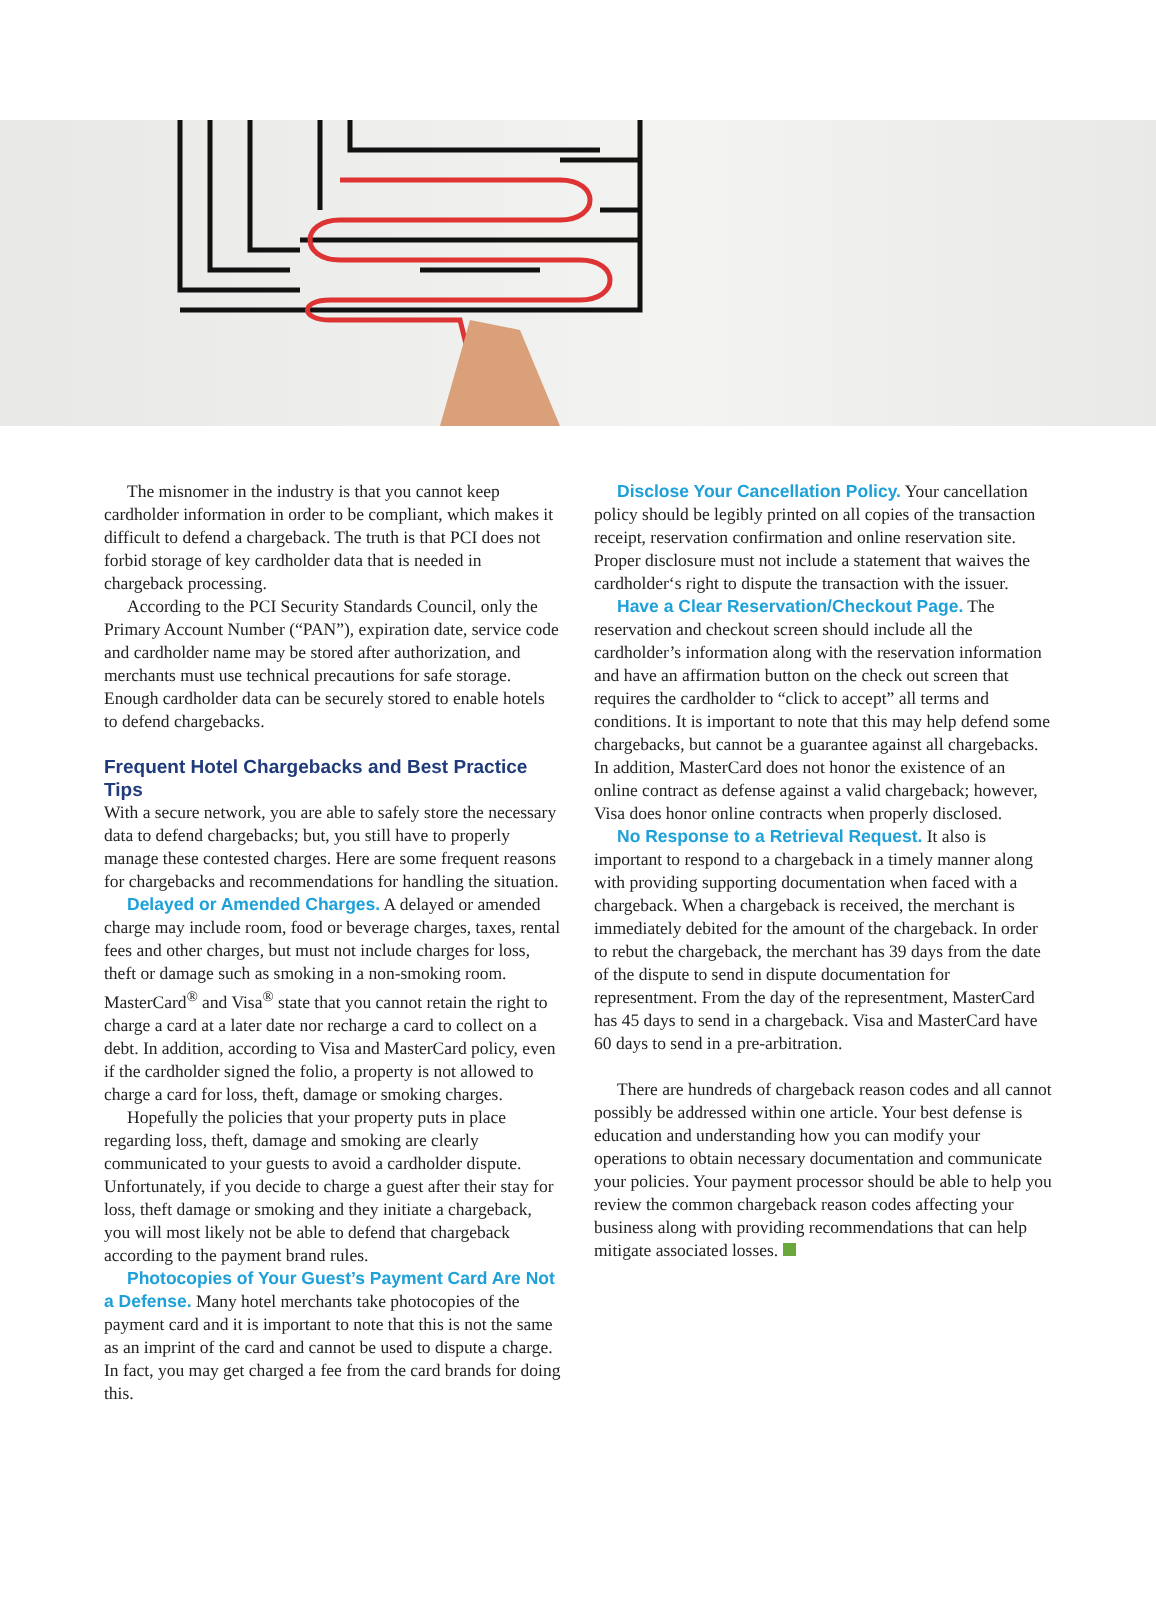The misnomer in the industry is that you cannot keep cardholder information in order to be compliant, which makes it difficult to defend a chargeback. The truth is that PCI does not forbid storage of key cardholder data that is needed in chargeback processing.
According to the PCI Security Standards Council, only the Primary Account Number (“PAN”), expiration date, service code and cardholder name may be stored after authorization, and merchants must use technical precautions for safe storage. Enough cardholder data can be securely stored to enable hotels to defend chargebacks.
Frequent Hotel Chargebacks and Best Practice Tips
With a secure network, you are able to safely store the necessary data to defend chargebacks; but, you still have to properly manage these contested charges. Here are some frequent reasons for chargebacks and recommendations for handling the situation.
Delayed or Amended Charges. A delayed or amended charge may include room, food or beverage charges, taxes, rental fees and other charges, but must not include charges for loss, theft or damage such as smoking in a non-smoking room. MasterCard<sup>®</sup> and Visa<sup>®</sup> state that you cannot retain the right to charge a card at a later date nor recharge a card to collect on a debt. In addition, according to Visa and MasterCard policy, even if the cardholder signed the folio, a property is not allowed to charge a card for loss, theft, damage or smoking charges.
Hopefully the policies that your property puts in place regarding loss, theft, damage and smoking are clearly communicated to your guests to avoid a cardholder dispute. Unfortunately, if you decide to charge a guest after their stay for loss, theft damage or smoking and they initiate a chargeback, you will most likely not be able to defend that chargeback according to the payment brand rules.
Photocopies of Your Guest’s Payment Card Are Not a Defense. Many hotel merchants take photocopies of the payment card and it is important to note that this is not the same as an imprint of the card and cannot be used to dispute a charge. In fact, you may get charged a fee from the card brands for doing this.
Disclose Your Cancellation Policy. Your cancellation policy should be legibly printed on all copies of the transaction receipt, reservation confirmation and online reservation site. Proper disclosure must not include a statement that waives the cardholder‘s right to dispute the transaction with the issuer.
Have a Clear Reservation/Checkout Page. The reservation and checkout screen should include all the cardholder’s information along with the reservation information and have an affirmation button on the check out screen that requires the cardholder to “click to accept” all terms and conditions. It is important to note that this may help defend some chargebacks, but cannot be a guarantee against all chargebacks. In addition, MasterCard does not honor the existence of an online contract as defense against a valid chargeback; however, Visa does honor online contracts when properly disclosed.
No Response to a Retrieval Request. It also is important to respond to a chargeback in a timely manner along with providing supporting documentation when faced with a chargeback. When a chargeback is received, the merchant is immediately debited for the amount of the chargeback. In order to rebut the chargeback, the merchant has 39 days from the date of the dispute to send in dispute documentation for representment. From the day of the representment, MasterCard has 45 days to send in a chargeback. Visa and MasterCard have 60 days to send in a pre-arbitration.
There are hundreds of chargeback reason codes and all cannot possibly be addressed within one article. Your best defense is education and understanding how you can modify your operations to obtain necessary documentation and communicate your policies. Your payment processor should be able to help you review the common chargeback reason codes affecting your business along with providing recommendations that can help mitigate associated losses.